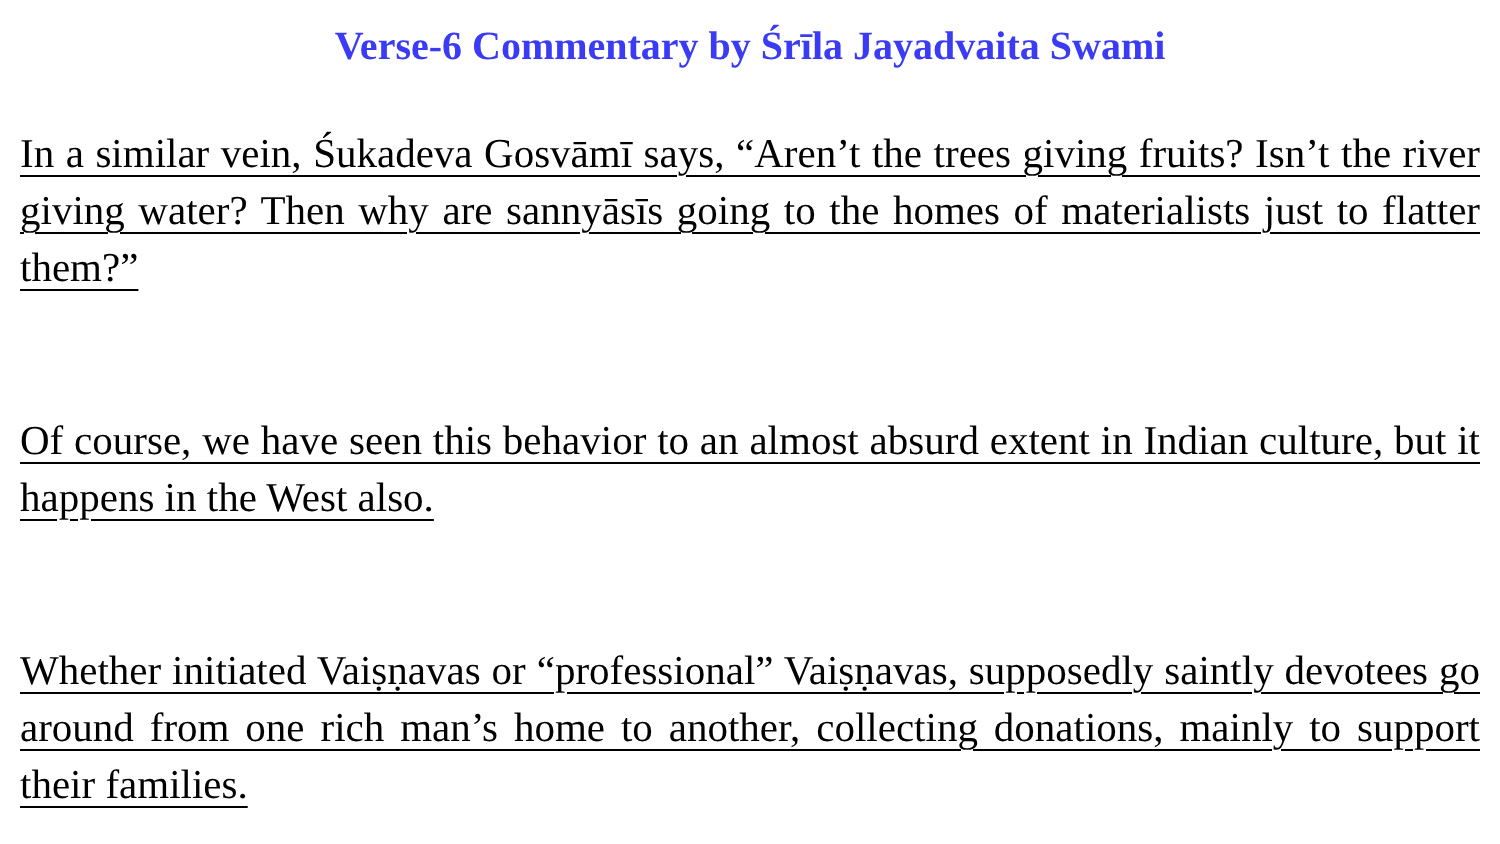Verse-6 Commentary by Śrīla Jayadvaita Swami
In a similar vein, Śukadeva Gosvāmī says, “Aren’t the trees giving fruits? Isn’t the river giving water? Then why are sannyāsīs going to the homes of materialists just to flatter them?”
Of course, we have seen this behavior to an almost absurd extent in Indian culture, but it happens in the West also.
Whether initiated Vaiṣṇavas or “professional” Vaiṣṇavas, supposedly saintly devotees go around from one rich man’s home to another, collecting donations, mainly to support their families.